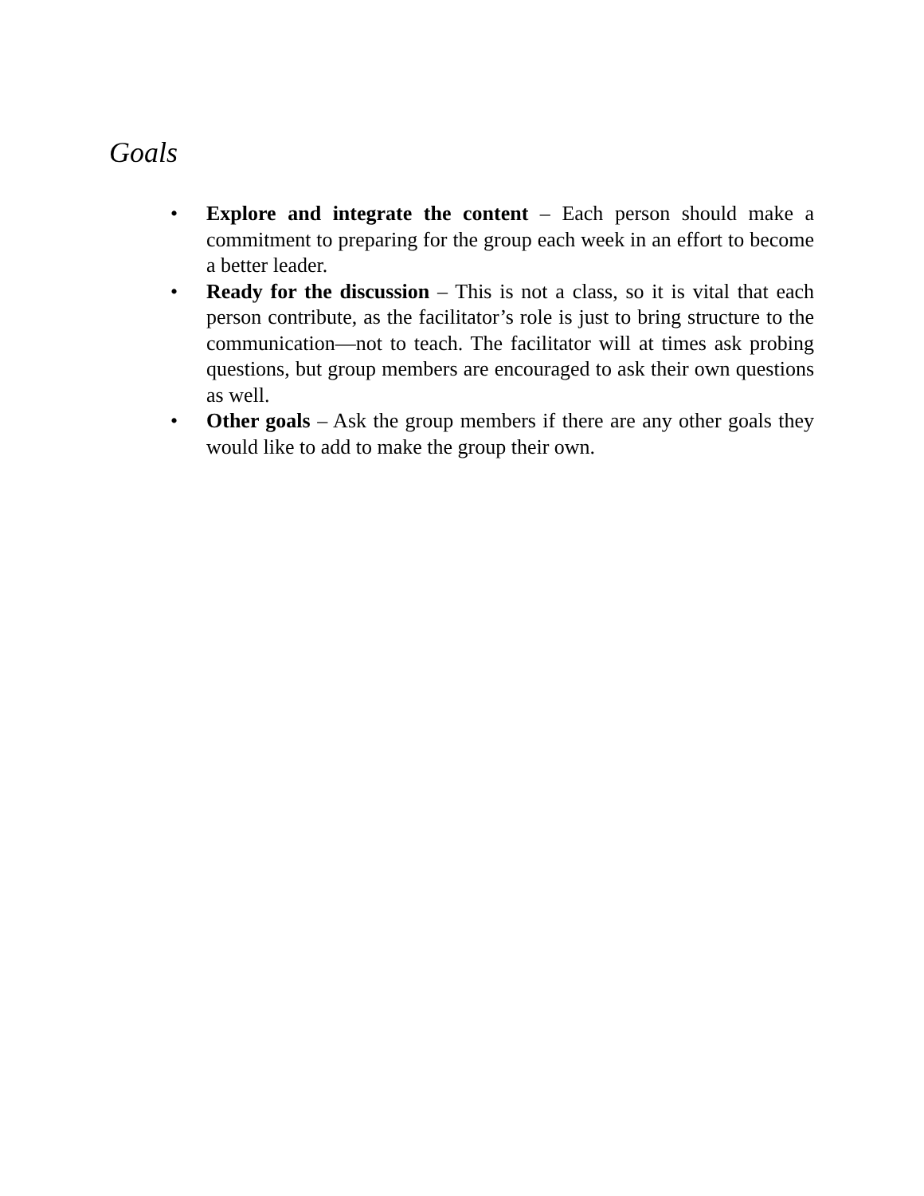Goals
• Explore and integrate the content – Each person should make a commitment to preparing for the group each week in an effort to become a better leader.
• Ready for the discussion – This is not a class, so it is vital that each person contribute, as the facilitator’s role is just to bring structure to the communication—not to teach. The facilitator will at times ask probing questions, but group members are encouraged to ask their own questions as well.
• Other goals – Ask the group members if there are any other goals they would like to add to make the group their own.